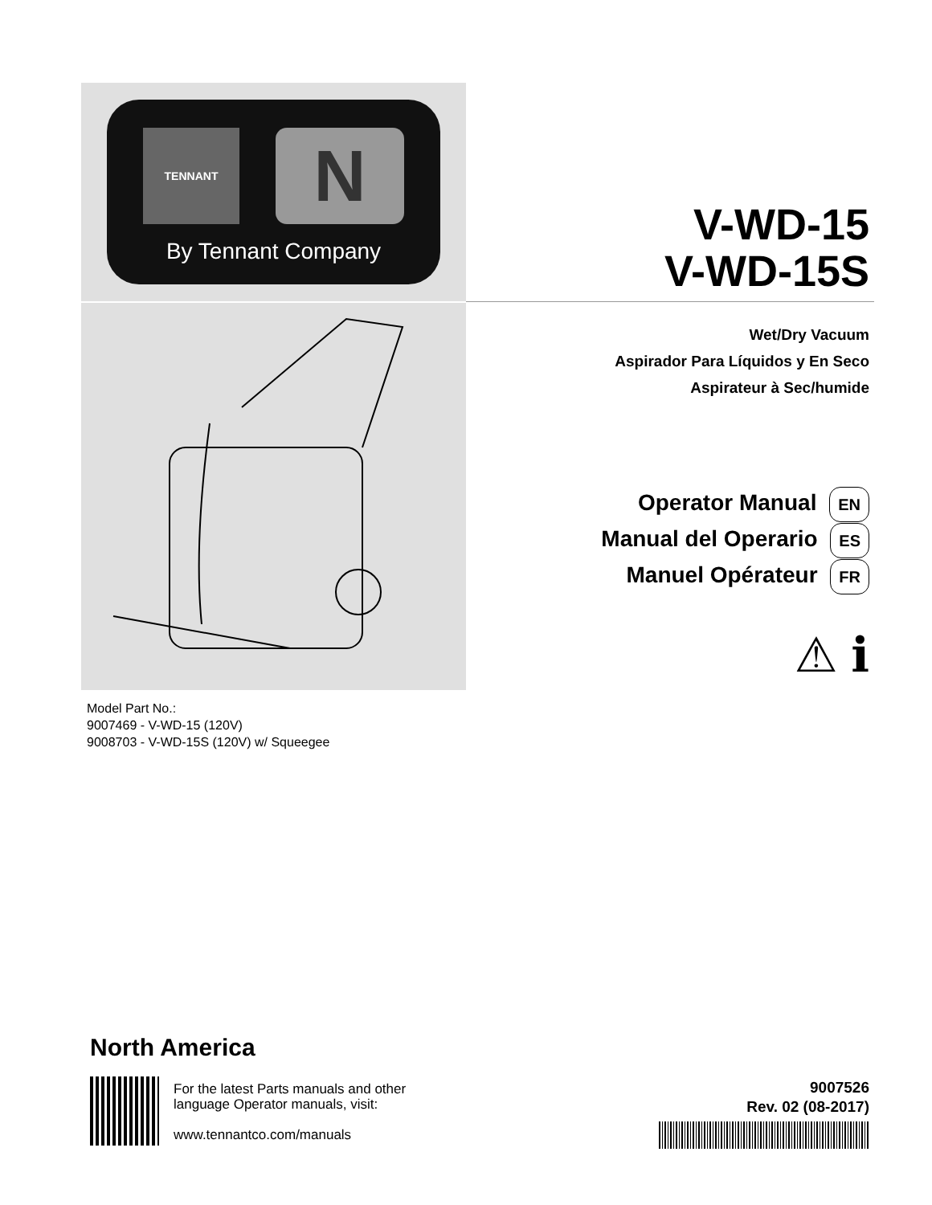TENNANT
N
By Tennant Company
Model Part No.:
9007469 - V-WD-15 (120V)
9008703 - V-WD-15S (120V) w/ Squeegee
V-WD-15
V-WD-15S
Wet/Dry Vacuum
Aspirador Para Líquidos y En Seco
Aspirateur à Sec/humide
Operator Manual EN
Manual del Operario ES
Manuel Opérateur FR
⚠ ℹ
North America
For the latest Parts manuals and other
language Operator manuals, visit:
www.tennantco.com/manuals
9007526
Rev. 02 (08-2017)